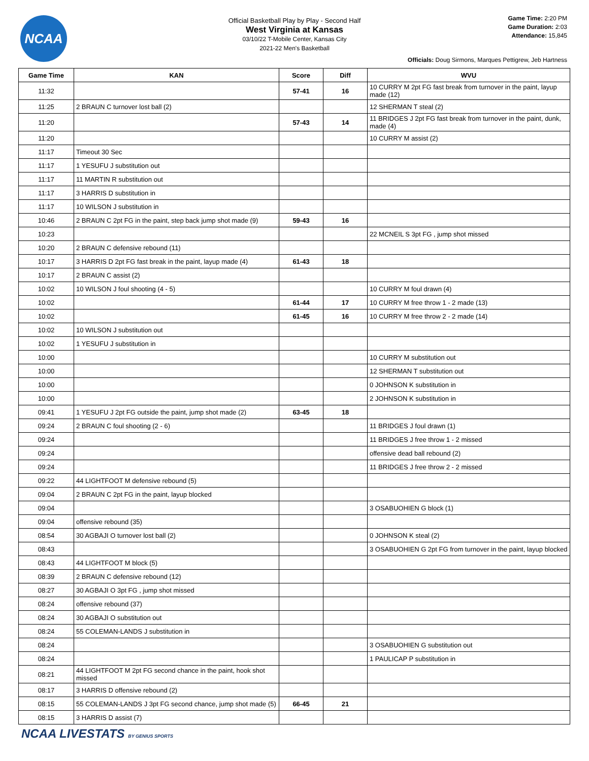NCAA
Official Basketball Play by Play - Second Half
West Virginia at Kansas
03/10/22 T-Mobile Center, Kansas City
2021-22 Men's Basketball
Game Time: 2:20 PM
Game Duration: 2:03
Attendance: 15,845
Officials: Doug Sirmons, Marques Pettigrew, Jeb Hartness
| Game Time | KAN | Score | Diff | WVU |
| --- | --- | --- | --- | --- |
| 11:32 | | 57-41 | 16 | 10 CURRY M 2pt FG fast break from turnover in the paint, layup made (12) |
| 11:25 | 2 BRAUN C turnover lost ball (2) | | | 12 SHERMAN T steal (2) |
| 11:20 | | 57-43 | 14 | 11 BRIDGES J 2pt FG fast break from turnover in the paint, dunk, made (4) |
| 11:20 | | | | 10 CURRY M assist (2) |
| 11:17 | Timeout 30 Sec | | | |
| 11:17 | 1 YESUFU J substitution out | | | |
| 11:17 | 11 MARTIN R substitution out | | | |
| 11:17 | 3 HARRIS D substitution in | | | |
| 11:17 | 10 WILSON J substitution in | | | |
| 10:46 | 2 BRAUN C 2pt FG in the paint, step back jump shot made (9) | 59-43 | 16 | |
| 10:23 | | | | 22 MCNEIL S 3pt FG , jump shot missed |
| 10:20 | 2 BRAUN C defensive rebound (11) | | | |
| 10:17 | 3 HARRIS D 2pt FG fast break in the paint, layup made (4) | 61-43 | 18 | |
| 10:17 | 2 BRAUN C assist (2) | | | |
| 10:02 | 10 WILSON J foul shooting (4 - 5) | | | 10 CURRY M foul drawn (4) |
| 10:02 | | 61-44 | 17 | 10 CURRY M free throw 1 - 2 made (13) |
| 10:02 | | 61-45 | 16 | 10 CURRY M free throw 2 - 2 made (14) |
| 10:02 | 10 WILSON J substitution out | | | |
| 10:02 | 1 YESUFU J substitution in | | | |
| 10:00 | | | | 10 CURRY M substitution out |
| 10:00 | | | | 12 SHERMAN T substitution out |
| 10:00 | | | | 0 JOHNSON K substitution in |
| 10:00 | | | | 2 JOHNSON K substitution in |
| 09:41 | 1 YESUFU J 2pt FG outside the paint, jump shot made (2) | 63-45 | 18 | |
| 09:24 | 2 BRAUN C foul shooting (2 - 6) | | | 11 BRIDGES J foul drawn (1) |
| 09:24 | | | | 11 BRIDGES J free throw 1 - 2 missed |
| 09:24 | | | | offensive dead ball rebound (2) |
| 09:24 | | | | 11 BRIDGES J free throw 2 - 2 missed |
| 09:22 | 44 LIGHTFOOT M defensive rebound (5) | | | |
| 09:04 | 2 BRAUN C 2pt FG in the paint, layup blocked | | | |
| 09:04 | | | | 3 OSABUOHIEN G block (1) |
| 09:04 | offensive rebound (35) | | | |
| 08:54 | 30 AGBAJI O turnover lost ball (2) | | | 0 JOHNSON K steal (2) |
| 08:43 | | | | 3 OSABUOHIEN G 2pt FG from turnover in the paint, layup blocked |
| 08:43 | 44 LIGHTFOOT M block (5) | | | |
| 08:39 | 2 BRAUN C defensive rebound (12) | | | |
| 08:27 | 30 AGBAJI O 3pt FG , jump shot missed | | | |
| 08:24 | offensive rebound (37) | | | |
| 08:24 | 30 AGBAJI O substitution out | | | |
| 08:24 | 55 COLEMAN-LANDS J substitution in | | | |
| 08:24 | | | | 3 OSABUOHIEN G substitution out |
| 08:24 | | | | 1 PAULICAP P substitution in |
| 08:21 | 44 LIGHTFOOT M 2pt FG second chance in the paint, hook shot missed | | | |
| 08:17 | 3 HARRIS D offensive rebound (2) | | | |
| 08:15 | 55 COLEMAN-LANDS J 3pt FG second chance, jump shot made (5) | 66-45 | 21 | |
| 08:15 | 3 HARRIS D assist (7) | | | |
NCAA LIVESTATS BY GENIUS SPORTS